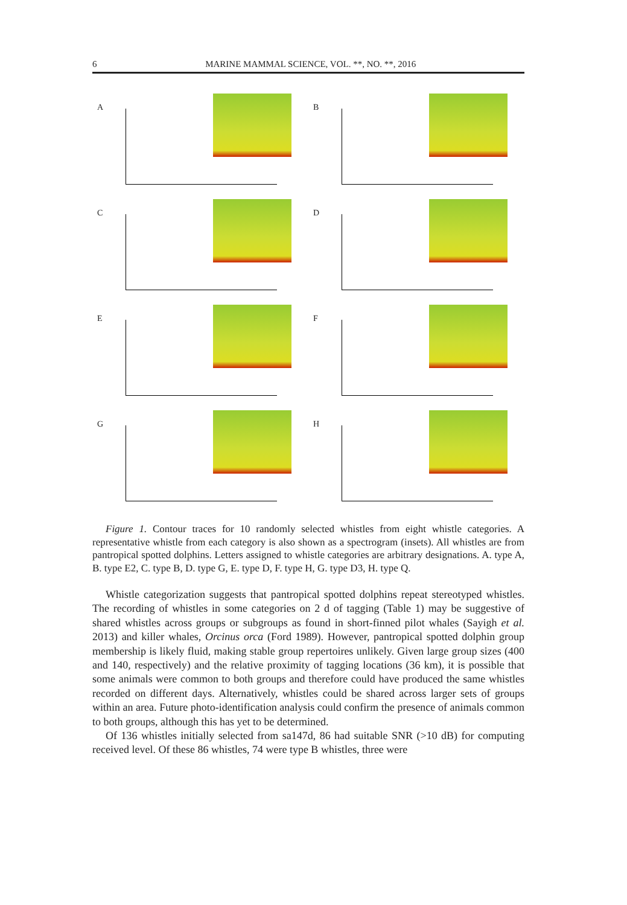6 MARINE MAMMAL SCIENCE, VOL. **, NO. **, 2016
A
B
C
D
E
F
G
H
Figure 1. Contour traces for 10 randomly selected whistles from eight whistle categories. A representative whistle from each category is also shown as a spectrogram (insets). All whistles are from pantropical spotted dolphins. Letters assigned to whistle categories are arbitrary designations. A. type A, B. type E2, C. type B, D. type G, E. type D, F. type H, G. type D3, H. type Q.
Whistle categorization suggests that pantropical spotted dolphins repeat stereotyped whistles. The recording of whistles in some categories on 2 d of tagging (Table 1) may be suggestive of shared whistles across groups or subgroups as found in short-finned pilot whales (Sayigh et al. 2013) and killer whales, Orcinus orca (Ford 1989). However, pantropical spotted dolphin group membership is likely fluid, making stable group repertoires unlikely. Given large group sizes (400 and 140, respectively) and the relative proximity of tagging locations (36 km), it is possible that some animals were common to both groups and therefore could have produced the same whistles recorded on different days. Alternatively, whistles could be shared across larger sets of groups within an area. Future photo-identification analysis could confirm the presence of animals common to both groups, although this has yet to be determined.
Of 136 whistles initially selected from sa147d, 86 had suitable SNR (>10 dB) for computing received level. Of these 86 whistles, 74 were type B whistles, three were